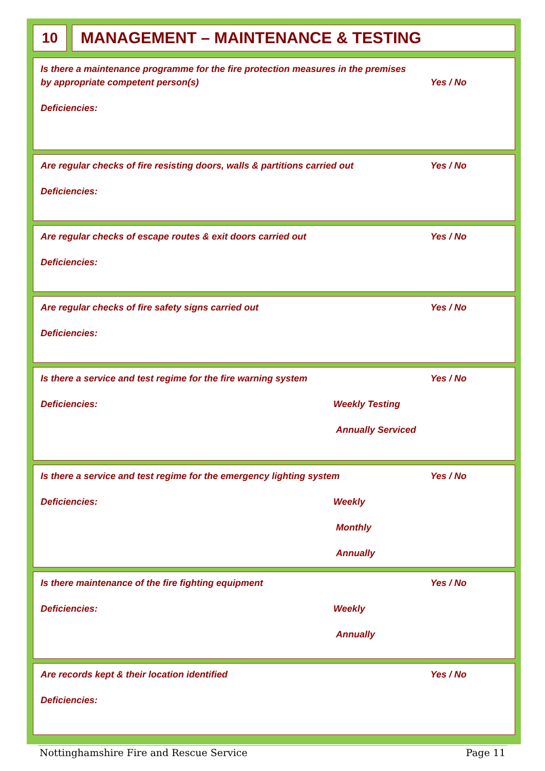10 MANAGEMENT – MAINTENANCE & TESTING
Is there a maintenance programme for the fire protection measures in the premises
by appropriate competent person(s)
Yes / No
Deficiencies:
Are regular checks of fire resisting doors, walls & partitions carried out Yes / No
Deficiencies:
Are regular checks of escape routes & exit doors carried out Yes / No
Deficiencies:
Are regular checks of fire safety signs carried out Yes / No
Deficiencies:
Is there a service and test regime for the fire warning system Yes / No
Deficiencies: Weekly Testing
Annually Serviced
Is there a service and test regime for the emergency lighting system Yes / No
Deficiencies: Weekly
Monthly
Annually
Is there maintenance of the fire fighting equipment Yes / No
Deficiencies: Weekly
Annually
Are records kept & their location identified Yes / No
Deficiencies:
Nottinghamshire Fire and Rescue Service Page 11